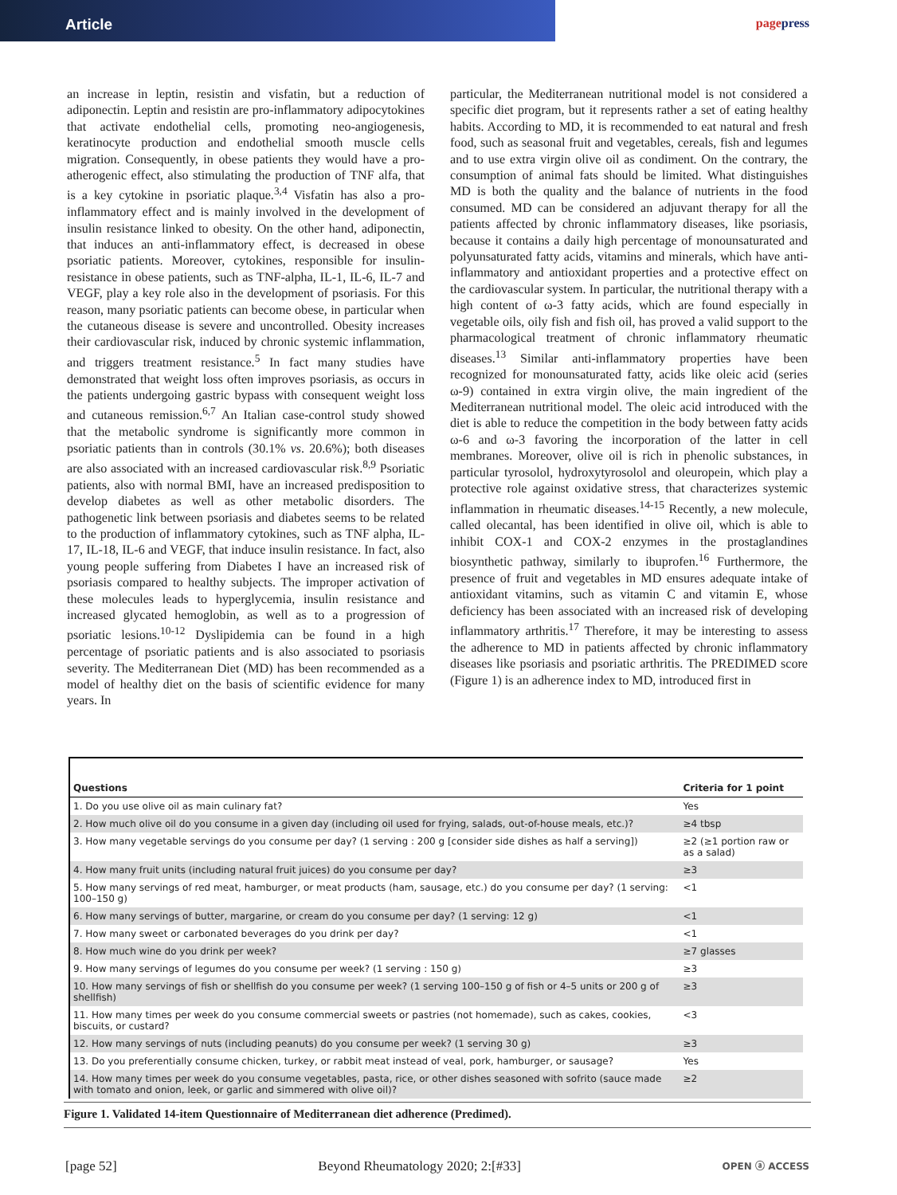Article
pagepress
an increase in leptin, resistin and visfatin, but a reduction of adiponectin. Leptin and resistin are pro-inflammatory adipocytokines that activate endothelial cells, promoting neo-angiogenesis, keratinocyte production and endothelial smooth muscle cells migration. Consequently, in obese patients they would have a pro-atherogenic effect, also stimulating the production of TNF alfa, that is a key cytokine in psoriatic plaque.<sup>3,4</sup> Visfatin has also a pro-inflammatory effect and is mainly involved in the development of insulin resistance linked to obesity. On the other hand, adiponectin, that induces an anti-inflammatory effect, is decreased in obese psoriatic patients. Moreover, cytokines, responsible for insulin-resistance in obese patients, such as TNF-alpha, IL-1, IL-6, IL-7 and VEGF, play a key role also in the development of psoriasis. For this reason, many psoriatic patients can become obese, in particular when the cutaneous disease is severe and uncontrolled. Obesity increases their cardiovascular risk, induced by chronic systemic inflammation, and triggers treatment resistance.<sup>5</sup> In fact many studies have demonstrated that weight loss often improves psoriasis, as occurs in the patients undergoing gastric bypass with consequent weight loss and cutaneous remission.<sup>6,7</sup> An Italian case-control study showed that the metabolic syndrome is significantly more common in psoriatic patients than in controls (30.1% vs. 20.6%); both diseases are also associated with an increased cardiovascular risk.<sup>8,9</sup> Psoriatic patients, also with normal BMI, have an increased predisposition to develop diabetes as well as other metabolic disorders. The pathogenetic link between psoriasis and diabetes seems to be related to the production of inflammatory cytokines, such as TNF alpha, IL-17, IL-18, IL-6 and VEGF, that induce insulin resistance. In fact, also young people suffering from Diabetes I have an increased risk of psoriasis compared to healthy subjects. The improper activation of these molecules leads to hyperglycemia, insulin resistance and increased glycated hemoglobin, as well as to a progression of psoriatic lesions.<sup>10-12</sup> Dyslipidemia can be found in a high percentage of psoriatic patients and is also associated to psoriasis severity. The Mediterranean Diet (MD) has been recommended as a model of healthy diet on the basis of scientific evidence for many years. In
particular, the Mediterranean nutritional model is not considered a specific diet program, but it represents rather a set of eating healthy habits. According to MD, it is recommended to eat natural and fresh food, such as seasonal fruit and vegetables, cereals, fish and legumes and to use extra virgin olive oil as condiment. On the contrary, the consumption of animal fats should be limited. What distinguishes MD is both the quality and the balance of nutrients in the food consumed. MD can be considered an adjuvant therapy for all the patients affected by chronic inflammatory diseases, like psoriasis, because it contains a daily high percentage of monounsaturated and polyunsaturated fatty acids, vitamins and minerals, which have anti-inflammatory and antioxidant properties and a protective effect on the cardiovascular system. In particular, the nutritional therapy with a high content of ω-3 fatty acids, which are found especially in vegetable oils, oily fish and fish oil, has proved a valid support to the pharmacological treatment of chronic inflammatory rheumatic diseases.<sup>13</sup> Similar anti-inflammatory properties have been recognized for monounsaturated fatty, acids like oleic acid (series ω-9) contained in extra virgin olive, the main ingredient of the Mediterranean nutritional model. The oleic acid introduced with the diet is able to reduce the competition in the body between fatty acids ω-6 and ω-3 favoring the incorporation of the latter in cell membranes. Moreover, olive oil is rich in phenolic substances, in particular tyrosolol, hydroxytyrosolol and oleuropein, which play a protective role against oxidative stress, that characterizes systemic inflammation in rheumatic diseases.<sup>14-15</sup> Recently, a new molecule, called olecantal, has been identified in olive oil, which is able to inhibit COX-1 and COX-2 enzymes in the prostaglandines biosynthetic pathway, similarly to ibuprofen.<sup>16</sup> Furthermore, the presence of fruit and vegetables in MD ensures adequate intake of antioxidant vitamins, such as vitamin C and vitamin E, whose deficiency has been associated with an increased risk of developing inflammatory arthritis.<sup>17</sup> Therefore, it may be interesting to assess the adherence to MD in patients affected by chronic inflammatory diseases like psoriasis and psoriatic arthritis. The PREDIMED score (Figure 1) is an adherence index to MD, introduced first in
| Questions | Criteria for 1 point |
| --- | --- |
| 1. Do you use olive oil as main culinary fat? | Yes |
| 2. How much olive oil do you consume in a given day (including oil used for frying, salads, out-of-house meals, etc.)? | ≥4 tbsp |
| 3. How many vegetable servings do you consume per day? (1 serving : 200 g [consider side dishes as half a serving]) | ≥2 (≥1 portion raw or as a salad) |
| 4. How many fruit units (including natural fruit juices) do you consume per day? | ≥3 |
| 5. How many servings of red meat, hamburger, or meat products (ham, sausage, etc.) do you consume per day? (1 serving: 100–150 g) | <1 |
| 6. How many servings of butter, margarine, or cream do you consume per day? (1 serving: 12 g) | <1 |
| 7. How many sweet or carbonated beverages do you drink per day? | <1 |
| 8. How much wine do you drink per week? | ≥7 glasses |
| 9. How many servings of legumes do you consume per week? (1 serving : 150 g) | ≥3 |
| 10. How many servings of fish or shellfish do you consume per week? (1 serving 100–150 g of fish or 4–5 units or 200 g of shellfish) | ≥3 |
| 11. How many times per week do you consume commercial sweets or pastries (not homemade), such as cakes, cookies, biscuits, or custard? | <3 |
| 12. How many servings of nuts (including peanuts) do you consume per week? (1 serving 30 g) | ≥3 |
| 13. Do you preferentially consume chicken, turkey, or rabbit meat instead of veal, pork, hamburger, or sausage? | Yes |
| 14. How many times per week do you consume vegetables, pasta, rice, or other dishes seasoned with sofrito (sauce made with tomato and onion, leek, or garlic and simmered with olive oil)? | ≥2 |
Figure 1. Validated 14-item Questionnaire of Mediterranean diet adherence (Predimed).
[page 52] Beyond Rheumatology 2020; 2:[#33] OPEN ⓐ ACCESS